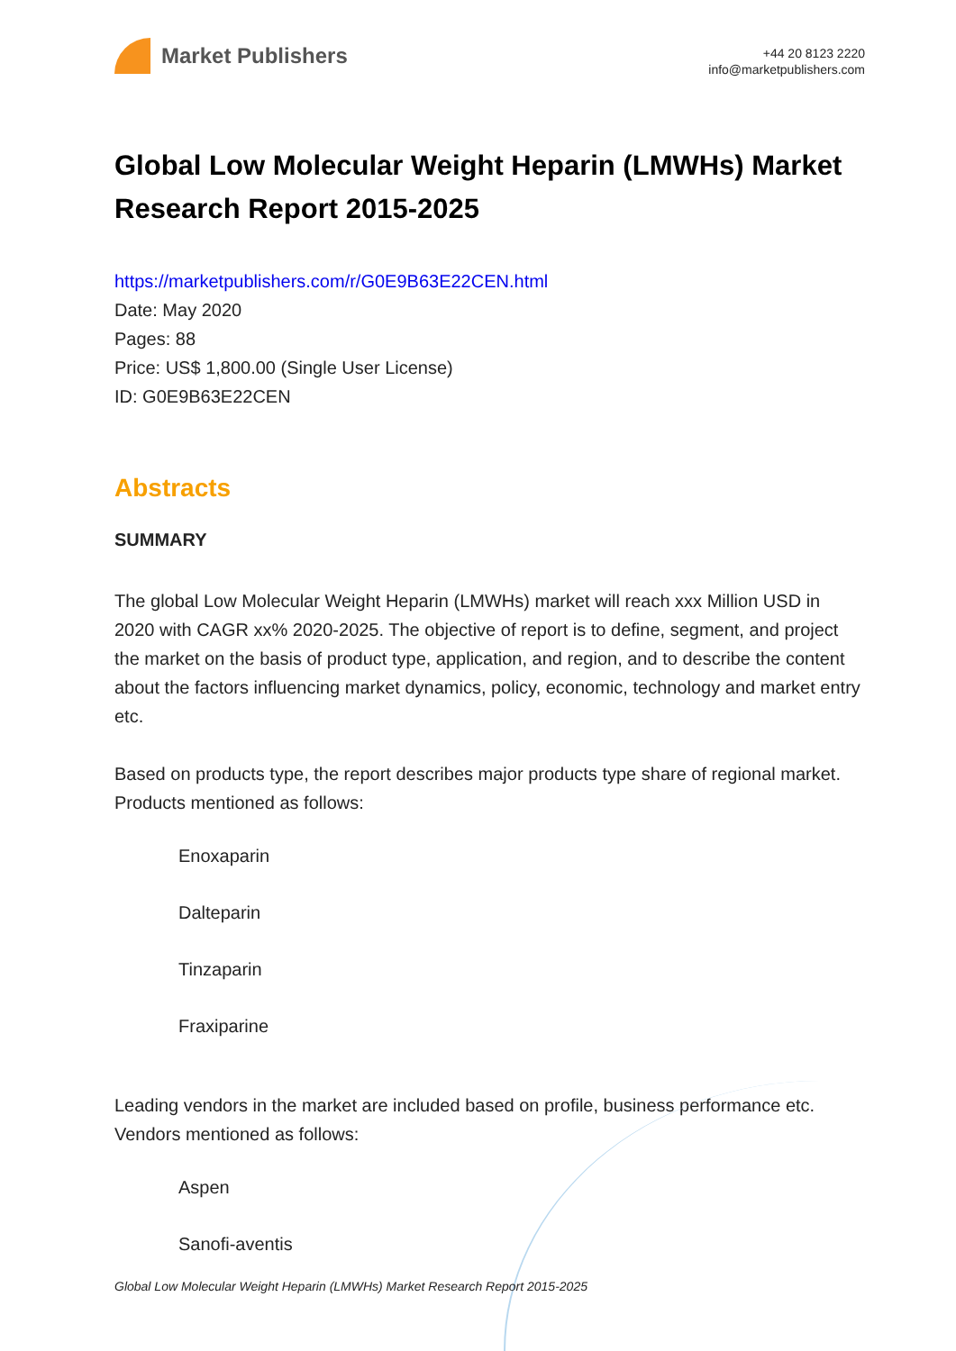Market Publishers
+44 20 8123 2220
info@marketpublishers.com
Global Low Molecular Weight Heparin (LMWHs) Market Research Report 2015-2025
https://marketpublishers.com/r/G0E9B63E22CEN.html
Date: May 2020
Pages: 88
Price: US$ 1,800.00 (Single User License)
ID: G0E9B63E22CEN
Abstracts
SUMMARY
The global Low Molecular Weight Heparin (LMWHs) market will reach xxx Million USD in 2020 with CAGR xx% 2020-2025. The objective of report is to define, segment, and project the market on the basis of product type, application, and region, and to describe the content about the factors influencing market dynamics, policy, economic, technology and market entry etc.
Based on products type, the report describes major products type share of regional market. Products mentioned as follows:
Enoxaparin
Dalteparin
Tinzaparin
Fraxiparine
Leading vendors in the market are included based on profile, business performance etc. Vendors mentioned as follows:
Aspen
Sanofi-aventis
Global Low Molecular Weight Heparin (LMWHs) Market Research Report 2015-2025